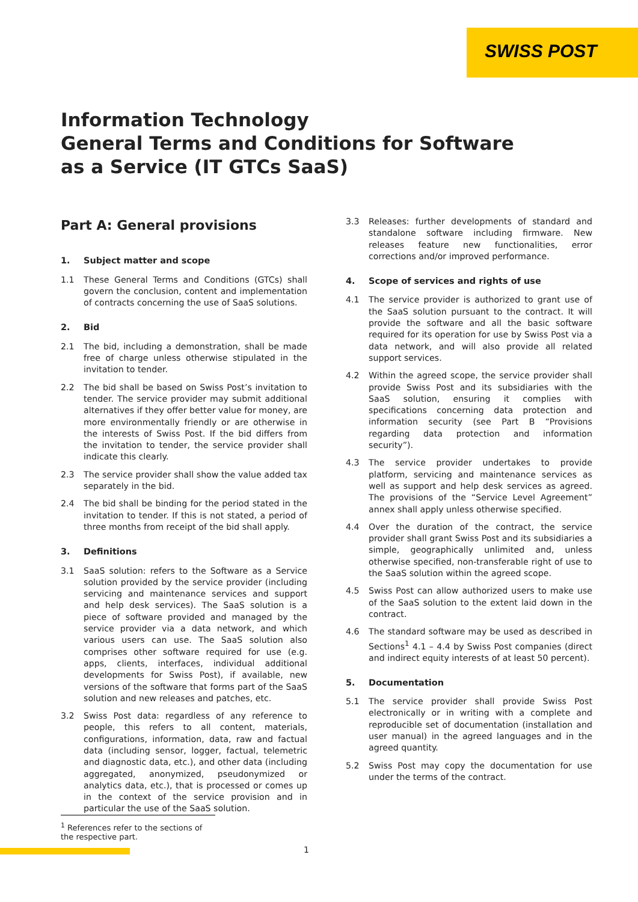SWISS POST
Information Technology
General Terms and Conditions for Software
as a Service (IT GTCs SaaS)
Part A: General provisions
1. Subject matter and scope
1.1 These General Terms and Conditions (GTCs) shall govern the conclusion, content and implementation of contracts concerning the use of SaaS solutions.
2. Bid
2.1 The bid, including a demonstration, shall be made free of charge unless otherwise stipulated in the invitation to tender.
2.2 The bid shall be based on Swiss Post’s invitation to tender. The service provider may submit additional alternatives if they offer better value for money, are more environmentally friendly or are otherwise in the interests of Swiss Post. If the bid differs from the invitation to tender, the service provider shall indicate this clearly.
2.3 The service provider shall show the value added tax separately in the bid.
2.4 The bid shall be binding for the period stated in the invitation to tender. If this is not stated, a period of three months from receipt of the bid shall apply.
3. Definitions
3.1 SaaS solution: refers to the Software as a Service solution provided by the service provider (including servicing and maintenance services and support and help desk services). The SaaS solution is a piece of software provided and managed by the service provider via a data network, and which various users can use. The SaaS solution also comprises other software required for use (e.g. apps, clients, interfaces, individual additional developments for Swiss Post), if available, new versions of the software that forms part of the SaaS solution and new releases and patches, etc.
3.2 Swiss Post data: regardless of any reference to people, this refers to all content, materials, configurations, information, data, raw and factual data (including sensor, logger, factual, telemetric and diagnostic data, etc.), and other data (including aggregated, anonymized, pseudonymized or analytics data, etc.), that is processed or comes up in the context of the service provision and in particular the use of the SaaS solution.
3.3 Releases: further developments of standard and standalone software including firmware. New releases feature new functionalities, error corrections and/or improved performance.
4. Scope of services and rights of use
4.1 The service provider is authorized to grant use of the SaaS solution pursuant to the contract. It will provide the software and all the basic software required for its operation for use by Swiss Post via a data network, and will also provide all related support services.
4.2 Within the agreed scope, the service provider shall provide Swiss Post and its subsidiaries with the SaaS solution, ensuring it complies with specifications concerning data protection and information security (see Part B “Provisions regarding data protection and information security”).
4.3 The service provider undertakes to provide platform, servicing and maintenance services as well as support and help desk services as agreed. The provisions of the “Service Level Agreement” annex shall apply unless otherwise specified.
4.4 Over the duration of the contract, the service provider shall grant Swiss Post and its subsidiaries a simple, geographically unlimited and, unless otherwise specified, non-transferable right of use to the SaaS solution within the agreed scope.
4.5 Swiss Post can allow authorized users to make use of the SaaS solution to the extent laid down in the contract.
4.6 The standard software may be used as described in Sections<sup>1</sup> 4.1 – 4.4 by Swiss Post companies (direct and indirect equity interests of at least 50 percent).
5. Documentation
5.1 The service provider shall provide Swiss Post electronically or in writing with a complete and reproducible set of documentation (installation and user manual) in the agreed languages and in the agreed quantity.
5.2 Swiss Post may copy the documentation for use under the terms of the contract.
<sup>1</sup> References refer to the sections of the respective part.
1